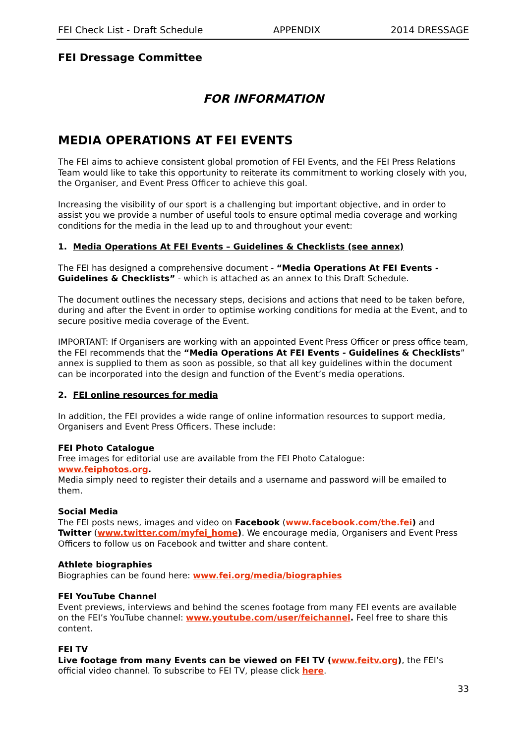FEI Check List - Draft Schedule APPENDIX 2014 DRESSAGE
FEI Dressage Committee
FOR INFORMATION
MEDIA OPERATIONS AT FEI EVENTS
The FEI aims to achieve consistent global promotion of FEI Events, and the FEI Press Relations Team would like to take this opportunity to reiterate its commitment to working closely with you, the Organiser, and Event Press Officer to achieve this goal.
Increasing the visibility of our sport is a challenging but important objective, and in order to assist you we provide a number of useful tools to ensure optimal media coverage and working conditions for the media in the lead up to and throughout your event:
1. Media Operations At FEI Events – Guidelines & Checklists (see annex)
The FEI has designed a comprehensive document - “Media Operations At FEI Events - Guidelines & Checklists” - which is attached as an annex to this Draft Schedule.
The document outlines the necessary steps, decisions and actions that need to be taken before, during and after the Event in order to optimise working conditions for media at the Event, and to secure positive media coverage of the Event.
IMPORTANT: If Organisers are working with an appointed Event Press Officer or press office team, the FEI recommends that the “Media Operations At FEI Events - Guidelines & Checklists” annex is supplied to them as soon as possible, so that all key guidelines within the document can be incorporated into the design and function of the Event’s media operations.
2. FEI online resources for media
In addition, the FEI provides a wide range of online information resources to support media, Organisers and Event Press Officers. These include:
FEI Photo Catalogue
Free images for editorial use are available from the FEI Photo Catalogue:
www.feiphotos.org.
Media simply need to register their details and a username and password will be emailed to them.
Social Media
The FEI posts news, images and video on Facebook (www.facebook.com/the.fei) and Twitter (www.twitter.com/myfei_home). We encourage media, Organisers and Event Press Officers to follow us on Facebook and twitter and share content.
Athlete biographies
Biographies can be found here: www.fei.org/media/biographies
FEI YouTube Channel
Event previews, interviews and behind the scenes footage from many FEI events are available on the FEI’s YouTube channel: www.youtube.com/user/feichannel. Feel free to share this content.
FEI TV
Live footage from many Events can be viewed on FEI TV (www.feitv.org), the FEI’s official video channel. To subscribe to FEI TV, please click here.
33